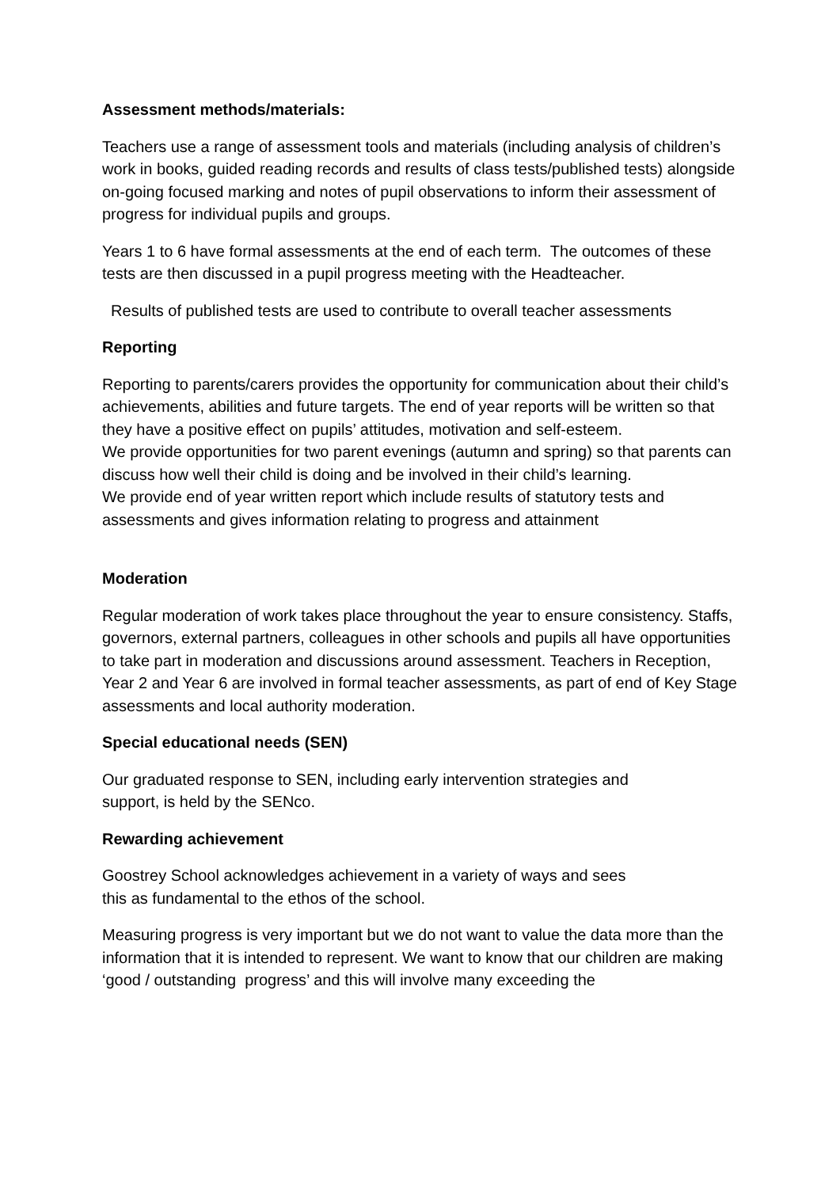Assessment methods/materials:
Teachers use a range of assessment tools and materials (including analysis of children’s work in books, guided reading records and results of class tests/published tests) alongside on-going focused marking and notes of pupil observations to inform their assessment of progress for individual pupils and groups.
Years 1 to 6 have formal assessments at the end of each term. The outcomes of these tests are then discussed in a pupil progress meeting with the Headteacher.
Results of published tests are used to contribute to overall teacher assessments
Reporting
Reporting to parents/carers provides the opportunity for communication about their child’s achievements, abilities and future targets. The end of year reports will be written so that they have a positive effect on pupils’ attitudes, motivation and self-esteem.
We provide opportunities for two parent evenings (autumn and spring) so that parents can discuss how well their child is doing and be involved in their child’s learning.
We provide end of year written report which include results of statutory tests and assessments and gives information relating to progress and attainment
Moderation
Regular moderation of work takes place throughout the year to ensure consistency. Staffs, governors, external partners, colleagues in other schools and pupils all have opportunities to take part in moderation and discussions around assessment. Teachers in Reception, Year 2 and Year 6 are involved in formal teacher assessments, as part of end of Key Stage assessments and local authority moderation.
Special educational needs (SEN)
Our graduated response to SEN, including early intervention strategies and
support, is held by the SENco.
Rewarding achievement
Goostrey School acknowledges achievement in a variety of ways and sees
this as fundamental to the ethos of the school.
Measuring progress is very important but we do not want to value the data more than the information that it is intended to represent. We want to know that our children are making ‘good / outstanding progress’ and this will involve many exceeding the